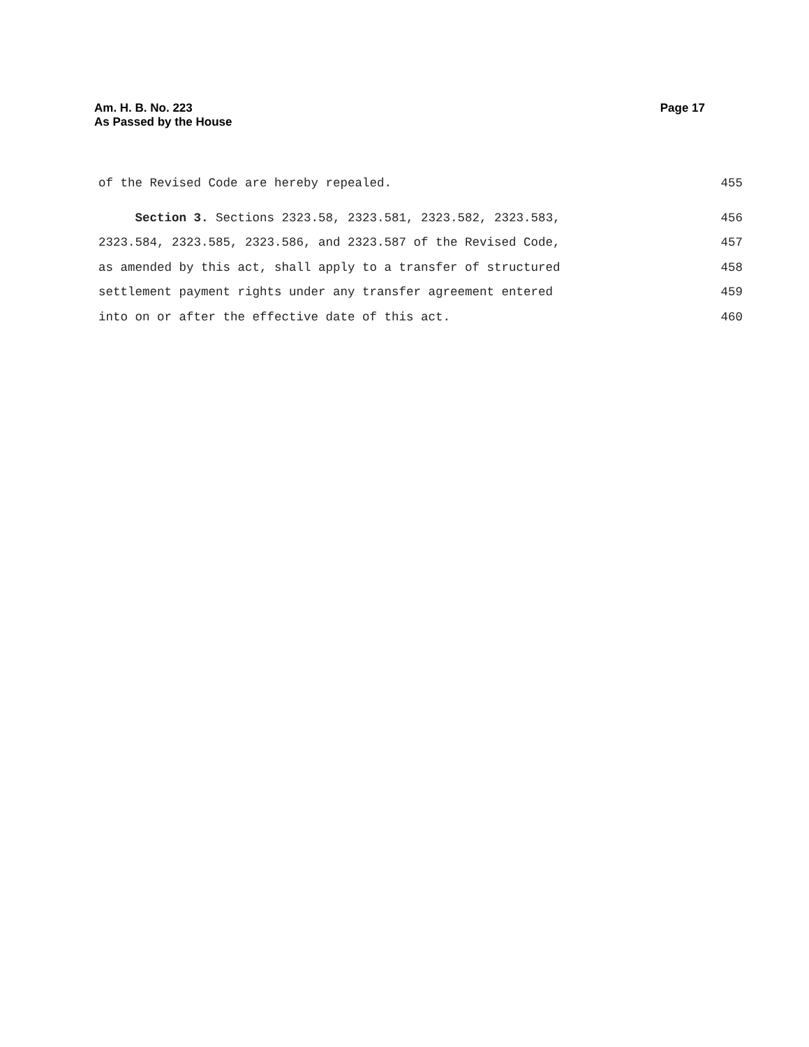Am. H. B. No. 223
As Passed by the House
Page 17
of the Revised Code are hereby repealed. 455
Section 3. Sections 2323.58, 2323.581, 2323.582, 2323.583, 456
2323.584, 2323.585, 2323.586, and 2323.587 of the Revised Code, 457
as amended by this act, shall apply to a transfer of structured 458
settlement payment rights under any transfer agreement entered 459
into on or after the effective date of this act. 460